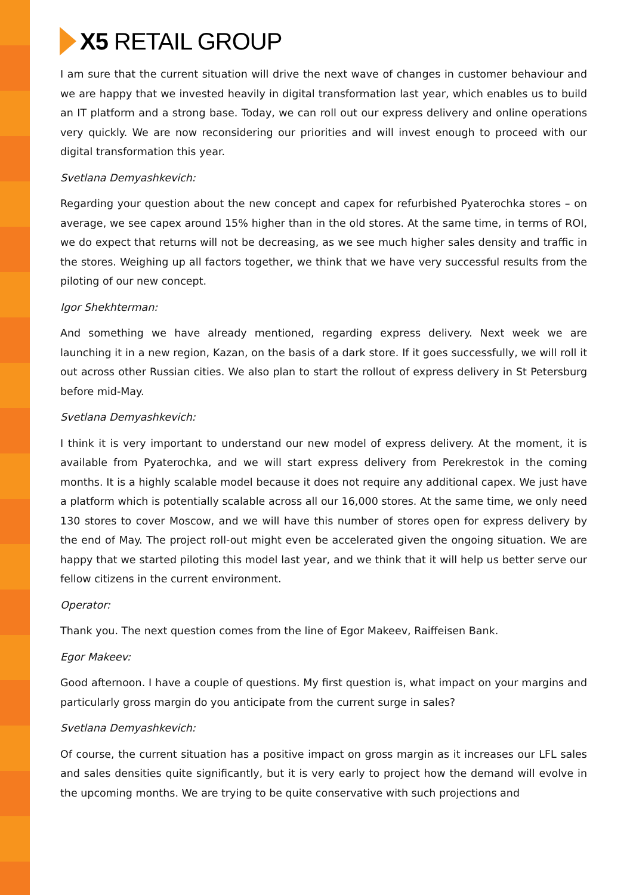X5 RETAIL GROUP
I am sure that the current situation will drive the next wave of changes in customer behaviour and we are happy that we invested heavily in digital transformation last year, which enables us to build an IT platform and a strong base. Today, we can roll out our express delivery and online operations very quickly. We are now reconsidering our priorities and will invest enough to proceed with our digital transformation this year.
Svetlana Demyashkevich:
Regarding your question about the new concept and capex for refurbished Pyaterochka stores – on average, we see capex around 15% higher than in the old stores. At the same time, in terms of ROI, we do expect that returns will not be decreasing, as we see much higher sales density and traffic in the stores. Weighing up all factors together, we think that we have very successful results from the piloting of our new concept.
Igor Shekhterman:
And something we have already mentioned, regarding express delivery. Next week we are launching it in a new region, Kazan, on the basis of a dark store. If it goes successfully, we will roll it out across other Russian cities. We also plan to start the rollout of express delivery in St Petersburg before mid-May.
Svetlana Demyashkevich:
I think it is very important to understand our new model of express delivery. At the moment, it is available from Pyaterochka, and we will start express delivery from Perekrestok in the coming months. It is a highly scalable model because it does not require any additional capex. We just have a platform which is potentially scalable across all our 16,000 stores. At the same time, we only need 130 stores to cover Moscow, and we will have this number of stores open for express delivery by the end of May. The project roll-out might even be accelerated given the ongoing situation. We are happy that we started piloting this model last year, and we think that it will help us better serve our fellow citizens in the current environment.
Operator:
Thank you. The next question comes from the line of Egor Makeev, Raiffeisen Bank.
Egor Makeev:
Good afternoon. I have a couple of questions. My first question is, what impact on your margins and particularly gross margin do you anticipate from the current surge in sales?
Svetlana Demyashkevich:
Of course, the current situation has a positive impact on gross margin as it increases our LFL sales and sales densities quite significantly, but it is very early to project how the demand will evolve in the upcoming months. We are trying to be quite conservative with such projections and